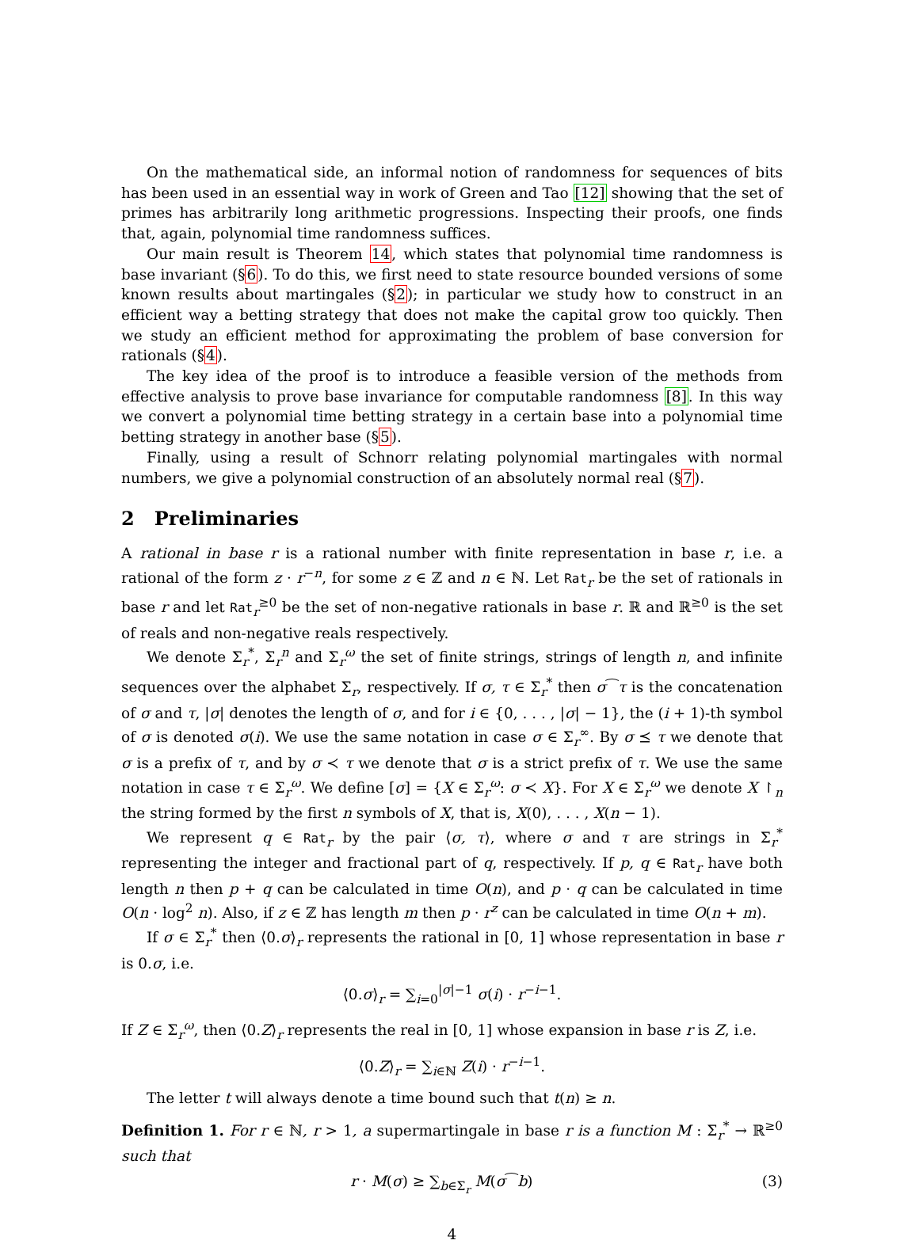On the mathematical side, an informal notion of randomness for sequences of bits has been used in an essential way in work of Green and Tao [12] showing that the set of primes has arbitrarily long arithmetic progressions. Inspecting their proofs, one finds that, again, polynomial time randomness suffices.
Our main result is Theorem 14, which states that polynomial time randomness is base invariant (§6). To do this, we first need to state resource bounded versions of some known results about martingales (§2); in particular we study how to construct in an efficient way a betting strategy that does not make the capital grow too quickly. Then we study an efficient method for approximating the problem of base conversion for rationals (§4).
The key idea of the proof is to introduce a feasible version of the methods from effective analysis to prove base invariance for computable randomness [8]. In this way we convert a polynomial time betting strategy in a certain base into a polynomial time betting strategy in another base (§5).
Finally, using a result of Schnorr relating polynomial martingales with normal numbers, we give a polynomial construction of an absolutely normal real (§7).
2 Preliminaries
A rational in base r is a rational number with finite representation in base r, i.e. a rational of the form z · r<sup>−n</sup>, for some z ∈ ℤ and n ∈ ℕ. Let Rat<sub>r</sub> be the set of rationals in base r and let Rat<sub>r</sub><sup>≥0</sup> be the set of non-negative rationals in base r. ℝ and ℝ<sup>≥0</sup> is the set of reals and non-negative reals respectively.
We denote Σ<sub>r</sub><sup>*</sup>, Σ<sub>r</sub><sup>n</sup> and Σ<sub>r</sub><sup>ω</sup> the set of finite strings, strings of length n, and infinite sequences over the alphabet Σ<sub>r</sub>, respectively. If σ, τ ∈ Σ<sub>r</sub><sup>*</sup> then σ⁀τ is the concatenation of σ and τ, |σ| denotes the length of σ, and for i ∈ {0, . . . , |σ| − 1}, the (i + 1)-th symbol of σ is denoted σ(i). We use the same notation in case σ ∈ Σ<sub>r</sub><sup>∞</sup>. By σ ⪯ τ we denote that σ is a prefix of τ, and by σ ≺ τ we denote that σ is a strict prefix of τ. We use the same notation in case τ ∈ Σ<sub>r</sub><sup>ω</sup>. We define [σ] = {X ∈ Σ<sub>r</sub><sup>ω</sup>: σ ≺ X}. For X ∈ Σ<sub>r</sub><sup>ω</sup> we denote X ↾<sub>n</sub> the string formed by the first n symbols of X, that is, X(0), . . . , X(n − 1).
We represent q ∈ Rat<sub>r</sub> by the pair ⟨σ, τ⟩, where σ and τ are strings in Σ<sub>r</sub><sup>*</sup> representing the integer and fractional part of q, respectively. If p, q ∈ Rat<sub>r</sub> have both length n then p + q can be calculated in time O(n), and p · q can be calculated in time O(n · log<sup>2</sup> n). Also, if z ∈ ℤ has length m then p · r<sup>z</sup> can be calculated in time O(n + m).
If σ ∈ Σ<sub>r</sub><sup>*</sup> then ⟨0.σ⟩<sub>r</sub> represents the rational in [0, 1] whose representation in base r is 0.σ, i.e.
⟨0.σ⟩<sub>r</sub> = ∑<sub>i=0</sub><sup>|σ|−1</sup> σ(i) · r<sup>−i−1</sup>.
If Z ∈ Σ<sub>r</sub><sup>ω</sup>, then ⟨0.Z⟩<sub>r</sub> represents the real in [0, 1] whose expansion in base r is Z, i.e.
⟨0.Z⟩<sub>r</sub> = ∑<sub>i∈ℕ</sub> Z(i) · r<sup>−i−1</sup>.
The letter t will always denote a time bound such that t(n) ≥ n.
Definition 1. For r ∈ ℕ, r > 1, a supermartingale in base r is a function M : Σ<sub>r</sub><sup>*</sup> → ℝ<sup>≥0</sup> such that
r · M(σ) ≥ ∑<sub>b∈Σ<sub>r</sub></sub> M(σ⁀b) (3)
4